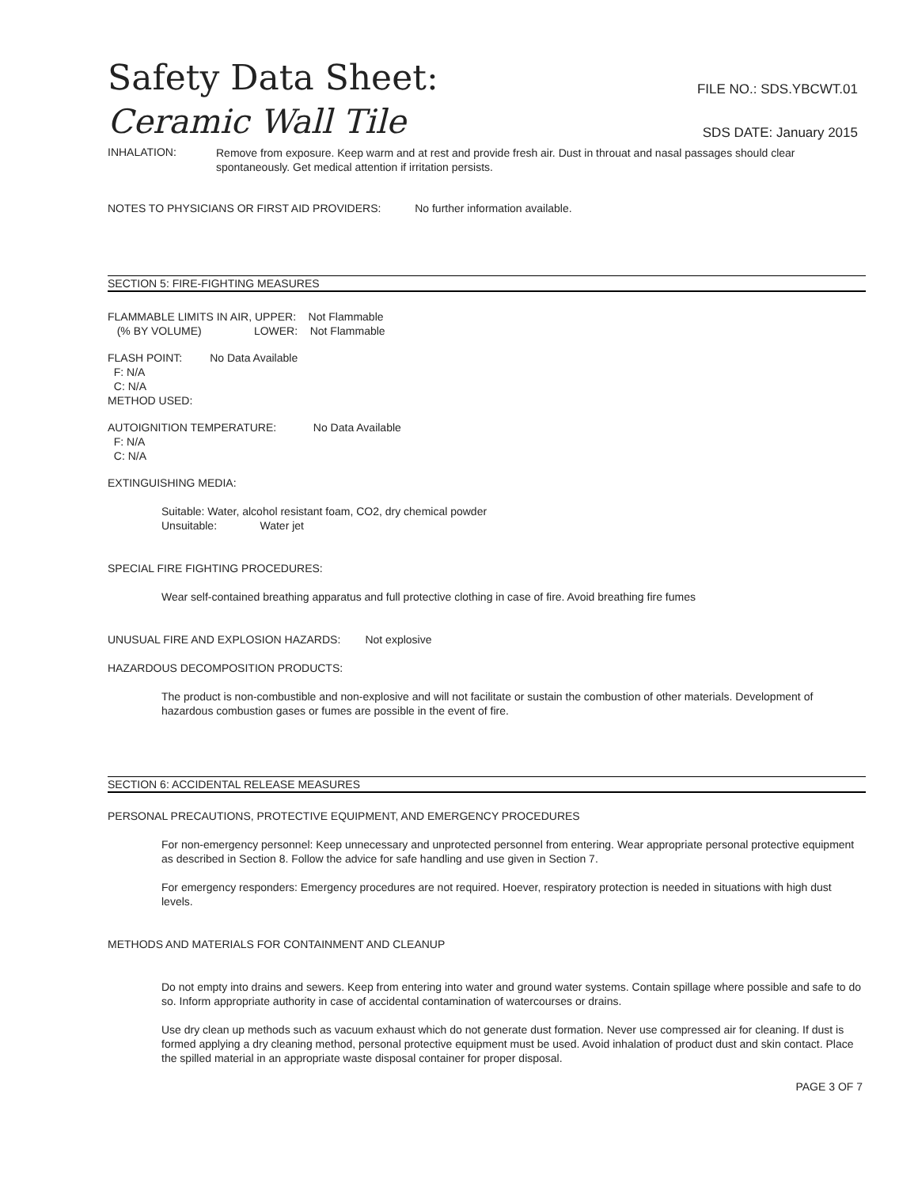Safety Data Sheet:
FILE NO.: SDS.YBCWT.01
Ceramic Wall Tile
SDS DATE: January 2015
INHALATION:
Remove from exposure. Keep warm and at rest and provide fresh air. Dust in throuat and nasal passages should clear spontaneously. Get medical attention if irritation persists.
NOTES TO PHYSICIANS OR FIRST AID PROVIDERS: No further information available.
SECTION 5: FIRE-FIGHTING MEASURES
FLAMMABLE LIMITS IN AIR, UPPER: Not Flammable
(% BY VOLUME) LOWER: Not Flammable
FLASH POINT: No Data Available
F: N/A
C: N/A
METHOD USED:
AUTOIGNITION TEMPERATURE: No Data Available
F: N/A
C: N/A
EXTINGUISHING MEDIA:
Suitable: Water, alcohol resistant foam, CO2, dry chemical powder
Unsuitable: Water jet
SPECIAL FIRE FIGHTING PROCEDURES:
Wear self-contained breathing apparatus and full protective clothing in case of fire. Avoid breathing fire fumes
UNUSUAL FIRE AND EXPLOSION HAZARDS: Not explosive
HAZARDOUS DECOMPOSITION PRODUCTS:
The product is non-combustible and non-explosive and will not facilitate or sustain the combustion of other materials. Development of hazardous combustion gases or fumes are possible in the event of fire.
SECTION 6: ACCIDENTAL RELEASE MEASURES
PERSONAL PRECAUTIONS, PROTECTIVE EQUIPMENT, AND EMERGENCY PROCEDURES
For non-emergency personnel: Keep unnecessary and unprotected personnel from entering. Wear appropriate personal protective equipment as described in Section 8. Follow the advice for safe handling and use given in Section 7.
For emergency responders: Emergency procedures are not required. Hoever, respiratory protection is needed in situations with high dust levels.
METHODS AND MATERIALS FOR CONTAINMENT AND CLEANUP
Do not empty into drains and sewers. Keep from entering into water and ground water systems. Contain spillage where possible and safe to do so. Inform appropriate authority in case of accidental contamination of watercourses or drains.
Use dry clean up methods such as vacuum exhaust which do not generate dust formation. Never use compressed air for cleaning. If dust is formed applying a dry cleaning method, personal protective equipment must be used. Avoid inhalation of product dust and skin contact. Place the spilled material in an appropriate waste disposal container for proper disposal.
PAGE 3 OF 7